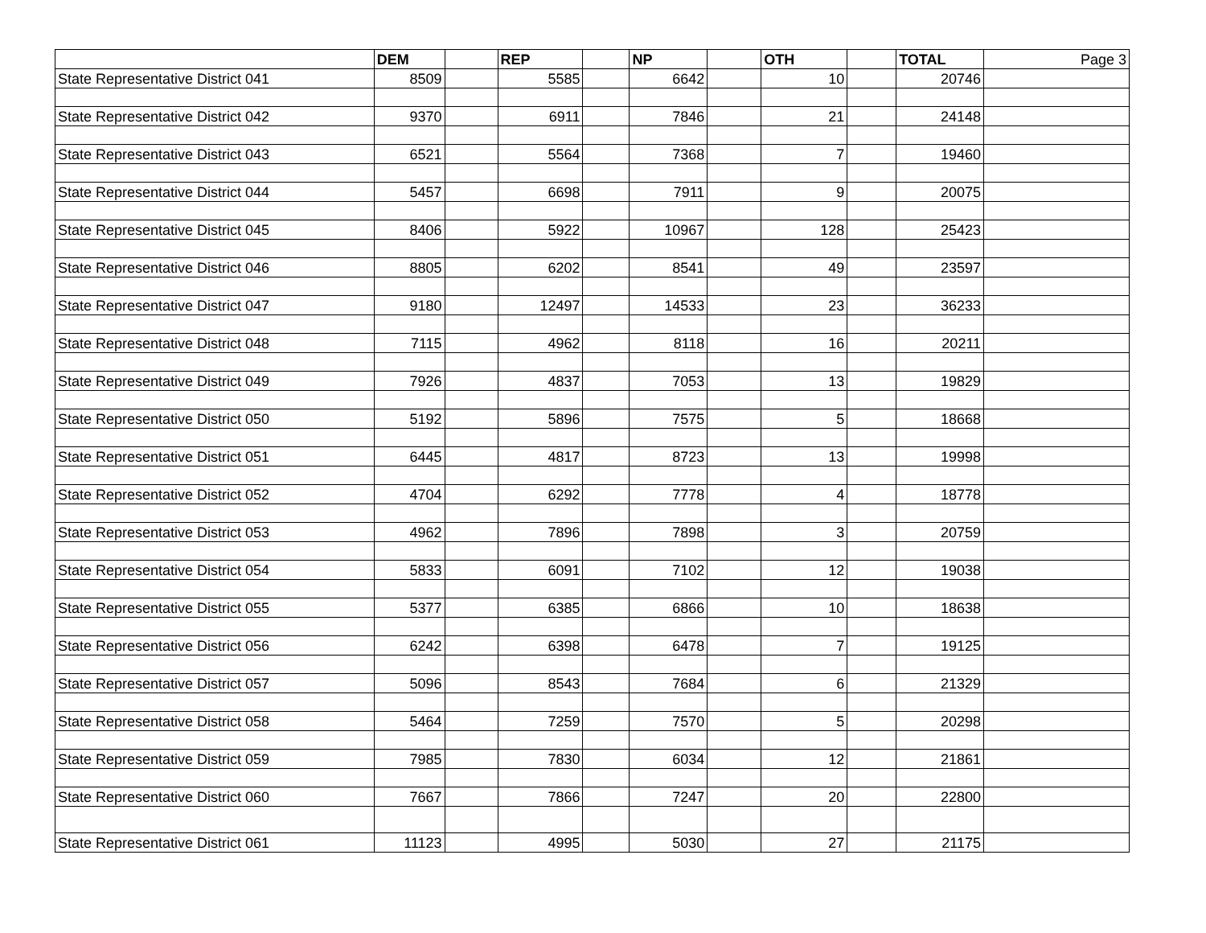| | DEM | | REP | | NP | | OTH | | TOTAL | Page 3 |
| State Representative District 041 | 8509 | | 5585 | | 6642 | | 10 | | 20746 | |
| State Representative District 042 | 9370 | | 6911 | | 7846 | | 21 | | 24148 | |
| State Representative District 043 | 6521 | | 5564 | | 7368 | | 7 | | 19460 | |
| State Representative District 044 | 5457 | | 6698 | | 7911 | | 9 | | 20075 | |
| State Representative District 045 | 8406 | | 5922 | | 10967 | | 128 | | 25423 | |
| State Representative District 046 | 8805 | | 6202 | | 8541 | | 49 | | 23597 | |
| State Representative District 047 | 9180 | | 12497 | | 14533 | | 23 | | 36233 | |
| State Representative District 048 | 7115 | | 4962 | | 8118 | | 16 | | 20211 | |
| State Representative District 049 | 7926 | | 4837 | | 7053 | | 13 | | 19829 | |
| State Representative District 050 | 5192 | | 5896 | | 7575 | | 5 | | 18668 | |
| State Representative District 051 | 6445 | | 4817 | | 8723 | | 13 | | 19998 | |
| State Representative District 052 | 4704 | | 6292 | | 7778 | | 4 | | 18778 | |
| State Representative District 053 | 4962 | | 7896 | | 7898 | | 3 | | 20759 | |
| State Representative District 054 | 5833 | | 6091 | | 7102 | | 12 | | 19038 | |
| State Representative District 055 | 5377 | | 6385 | | 6866 | | 10 | | 18638 | |
| State Representative District 056 | 6242 | | 6398 | | 6478 | | 7 | | 19125 | |
| State Representative District 057 | 5096 | | 8543 | | 7684 | | 6 | | 21329 | |
| State Representative District 058 | 5464 | | 7259 | | 7570 | | 5 | | 20298 | |
| State Representative District 059 | 7985 | | 7830 | | 6034 | | 12 | | 21861 | |
| State Representative District 060 | 7667 | | 7866 | | 7247 | | 20 | | 22800 | |
| State Representative District 061 | 11123 | | 4995 | | 5030 | | 27 | | 21175 | |